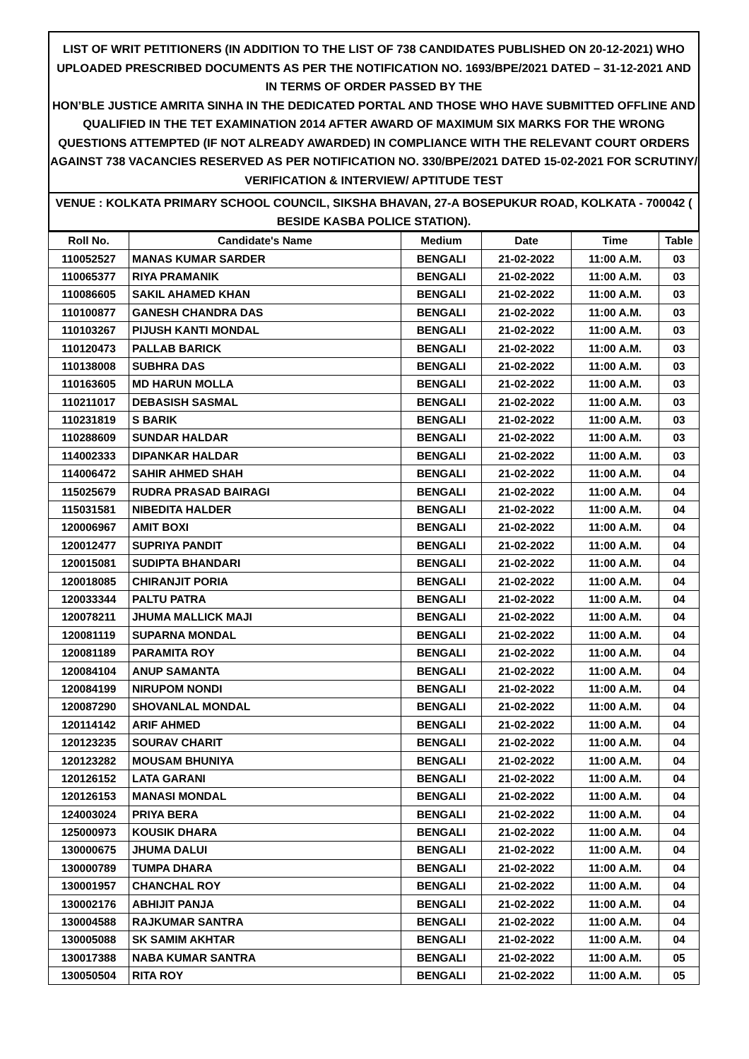LIST OF WRIT PETITIONERS (IN ADDITION TO THE LIST OF 738 CANDIDATES PUBLISHED ON 20-12-2021) WHO UPLOADED PRESCRIBED DOCUMENTS AS PER THE NOTIFICATION NO. 1693/BPE/2021 DATED – 31-12-2021 AND IN TERMS OF ORDER PASSED BY THE
HON’BLE JUSTICE AMRITA SINHA IN THE DEDICATED PORTAL AND THOSE WHO HAVE SUBMITTED OFFLINE AND QUALIFIED IN THE TET EXAMINATION 2014 AFTER AWARD OF MAXIMUM SIX MARKS FOR THE WRONG QUESTIONS ATTEMPTED (IF NOT ALREADY AWARDED) IN COMPLIANCE WITH THE RELEVANT COURT ORDERS AGAINST 738 VACANCIES RESERVED AS PER NOTIFICATION NO. 330/BPE/2021 DATED 15-02-2021 FOR SCRUTINY/ VERIFICATION & INTERVIEW/ APTITUDE TEST
VENUE : KOLKATA PRIMARY SCHOOL COUNCIL, SIKSHA BHAVAN, 27-A BOSEPUKUR ROAD, KOLKATA - 700042 ( BESIDE KASBA POLICE STATION).
| Roll No. | Candidate's Name | Medium | Date | Time | Table |
| --- | --- | --- | --- | --- | --- |
| 110052527 | MANAS KUMAR SARDER | BENGALI | 21-02-2022 | 11:00 A.M. | 03 |
| 110065377 | RIYA PRAMANIK | BENGALI | 21-02-2022 | 11:00 A.M. | 03 |
| 110086605 | SAKIL AHAMED KHAN | BENGALI | 21-02-2022 | 11:00 A.M. | 03 |
| 110100877 | GANESH CHANDRA DAS | BENGALI | 21-02-2022 | 11:00 A.M. | 03 |
| 110103267 | PIJUSH KANTI MONDAL | BENGALI | 21-02-2022 | 11:00 A.M. | 03 |
| 110120473 | PALLAB BARICK | BENGALI | 21-02-2022 | 11:00 A.M. | 03 |
| 110138008 | SUBHRA DAS | BENGALI | 21-02-2022 | 11:00 A.M. | 03 |
| 110163605 | MD HARUN MOLLA | BENGALI | 21-02-2022 | 11:00 A.M. | 03 |
| 110211017 | DEBASISH SASMAL | BENGALI | 21-02-2022 | 11:00 A.M. | 03 |
| 110231819 | S BARIK | BENGALI | 21-02-2022 | 11:00 A.M. | 03 |
| 110288609 | SUNDAR HALDAR | BENGALI | 21-02-2022 | 11:00 A.M. | 03 |
| 114002333 | DIPANKAR HALDAR | BENGALI | 21-02-2022 | 11:00 A.M. | 03 |
| 114006472 | SAHIR AHMED SHAH | BENGALI | 21-02-2022 | 11:00 A.M. | 04 |
| 115025679 | RUDRA PRASAD BAIRAGI | BENGALI | 21-02-2022 | 11:00 A.M. | 04 |
| 115031581 | NIBEDITA HALDER | BENGALI | 21-02-2022 | 11:00 A.M. | 04 |
| 120006967 | AMIT BOXI | BENGALI | 21-02-2022 | 11:00 A.M. | 04 |
| 120012477 | SUPRIYA PANDIT | BENGALI | 21-02-2022 | 11:00 A.M. | 04 |
| 120015081 | SUDIPTA BHANDARI | BENGALI | 21-02-2022 | 11:00 A.M. | 04 |
| 120018085 | CHIRANJIT PORIA | BENGALI | 21-02-2022 | 11:00 A.M. | 04 |
| 120033344 | PALTU PATRA | BENGALI | 21-02-2022 | 11:00 A.M. | 04 |
| 120078211 | JHUMA MALLICK MAJI | BENGALI | 21-02-2022 | 11:00 A.M. | 04 |
| 120081119 | SUPARNA MONDAL | BENGALI | 21-02-2022 | 11:00 A.M. | 04 |
| 120081189 | PARAMITA ROY | BENGALI | 21-02-2022 | 11:00 A.M. | 04 |
| 120084104 | ANUP SAMANTA | BENGALI | 21-02-2022 | 11:00 A.M. | 04 |
| 120084199 | NIRUPOM NONDI | BENGALI | 21-02-2022 | 11:00 A.M. | 04 |
| 120087290 | SHOVANLAL MONDAL | BENGALI | 21-02-2022 | 11:00 A.M. | 04 |
| 120114142 | ARIF AHMED | BENGALI | 21-02-2022 | 11:00 A.M. | 04 |
| 120123235 | SOURAV CHARIT | BENGALI | 21-02-2022 | 11:00 A.M. | 04 |
| 120123282 | MOUSAM BHUNIYA | BENGALI | 21-02-2022 | 11:00 A.M. | 04 |
| 120126152 | LATA GARANI | BENGALI | 21-02-2022 | 11:00 A.M. | 04 |
| 120126153 | MANASI MONDAL | BENGALI | 21-02-2022 | 11:00 A.M. | 04 |
| 124003024 | PRIYA BERA | BENGALI | 21-02-2022 | 11:00 A.M. | 04 |
| 125000973 | KOUSIK DHARA | BENGALI | 21-02-2022 | 11:00 A.M. | 04 |
| 130000675 | JHUMA DALUI | BENGALI | 21-02-2022 | 11:00 A.M. | 04 |
| 130000789 | TUMPA DHARA | BENGALI | 21-02-2022 | 11:00 A.M. | 04 |
| 130001957 | CHANCHAL ROY | BENGALI | 21-02-2022 | 11:00 A.M. | 04 |
| 130002176 | ABHIJIT PANJA | BENGALI | 21-02-2022 | 11:00 A.M. | 04 |
| 130004588 | RAJKUMAR SANTRA | BENGALI | 21-02-2022 | 11:00 A.M. | 04 |
| 130005088 | SK SAMIM AKHTAR | BENGALI | 21-02-2022 | 11:00 A.M. | 04 |
| 130017388 | NABA KUMAR SANTRA | BENGALI | 21-02-2022 | 11:00 A.M. | 05 |
| 130050504 | RITA ROY | BENGALI | 21-02-2022 | 11:00 A.M. | 05 |